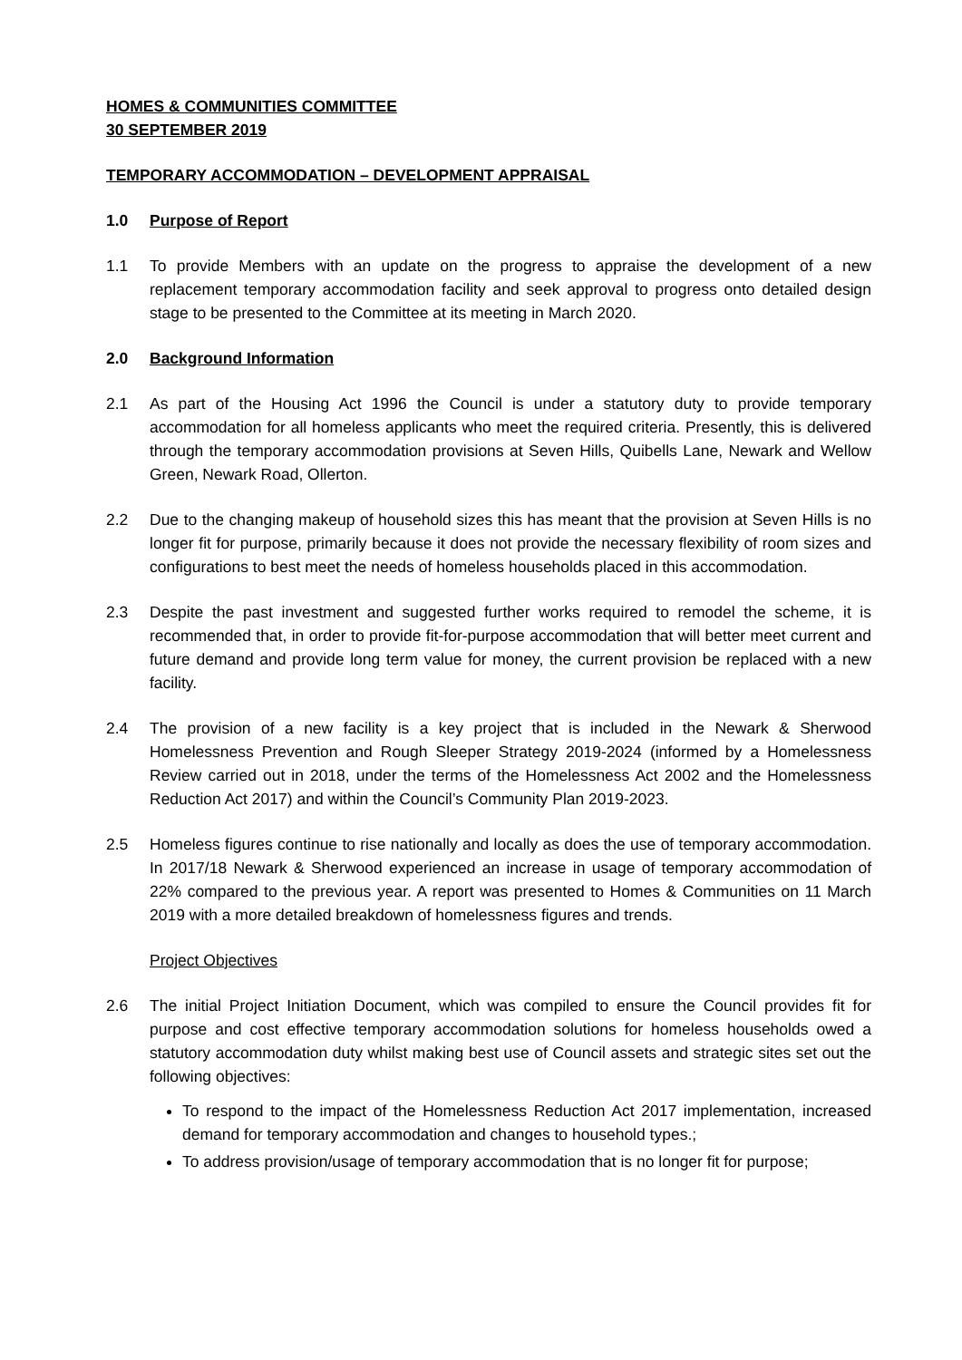HOMES & COMMUNITIES COMMITTEE
30 SEPTEMBER 2019
TEMPORARY ACCOMMODATION – DEVELOPMENT APPRAISAL
1.0 Purpose of Report
1.1 To provide Members with an update on the progress to appraise the development of a new replacement temporary accommodation facility and seek approval to progress onto detailed design stage to be presented to the Committee at its meeting in March 2020.
2.0 Background Information
2.1 As part of the Housing Act 1996 the Council is under a statutory duty to provide temporary accommodation for all homeless applicants who meet the required criteria. Presently, this is delivered through the temporary accommodation provisions at Seven Hills, Quibells Lane, Newark and Wellow Green, Newark Road, Ollerton.
2.2 Due to the changing makeup of household sizes this has meant that the provision at Seven Hills is no longer fit for purpose, primarily because it does not provide the necessary flexibility of room sizes and configurations to best meet the needs of homeless households placed in this accommodation.
2.3 Despite the past investment and suggested further works required to remodel the scheme, it is recommended that, in order to provide fit-for-purpose accommodation that will better meet current and future demand and provide long term value for money, the current provision be replaced with a new facility.
2.4 The provision of a new facility is a key project that is included in the Newark & Sherwood Homelessness Prevention and Rough Sleeper Strategy 2019-2024 (informed by a Homelessness Review carried out in 2018, under the terms of the Homelessness Act 2002 and the Homelessness Reduction Act 2017) and within the Council’s Community Plan 2019-2023.
2.5 Homeless figures continue to rise nationally and locally as does the use of temporary accommodation. In 2017/18 Newark & Sherwood experienced an increase in usage of temporary accommodation of 22% compared to the previous year. A report was presented to Homes & Communities on 11 March 2019 with a more detailed breakdown of homelessness figures and trends.
Project Objectives
2.6 The initial Project Initiation Document, which was compiled to ensure the Council provides fit for purpose and cost effective temporary accommodation solutions for homeless households owed a statutory accommodation duty whilst making best use of Council assets and strategic sites set out the following objectives:
To respond to the impact of the Homelessness Reduction Act 2017 implementation, increased demand for temporary accommodation and changes to household types.;
To address provision/usage of temporary accommodation that is no longer fit for purpose;